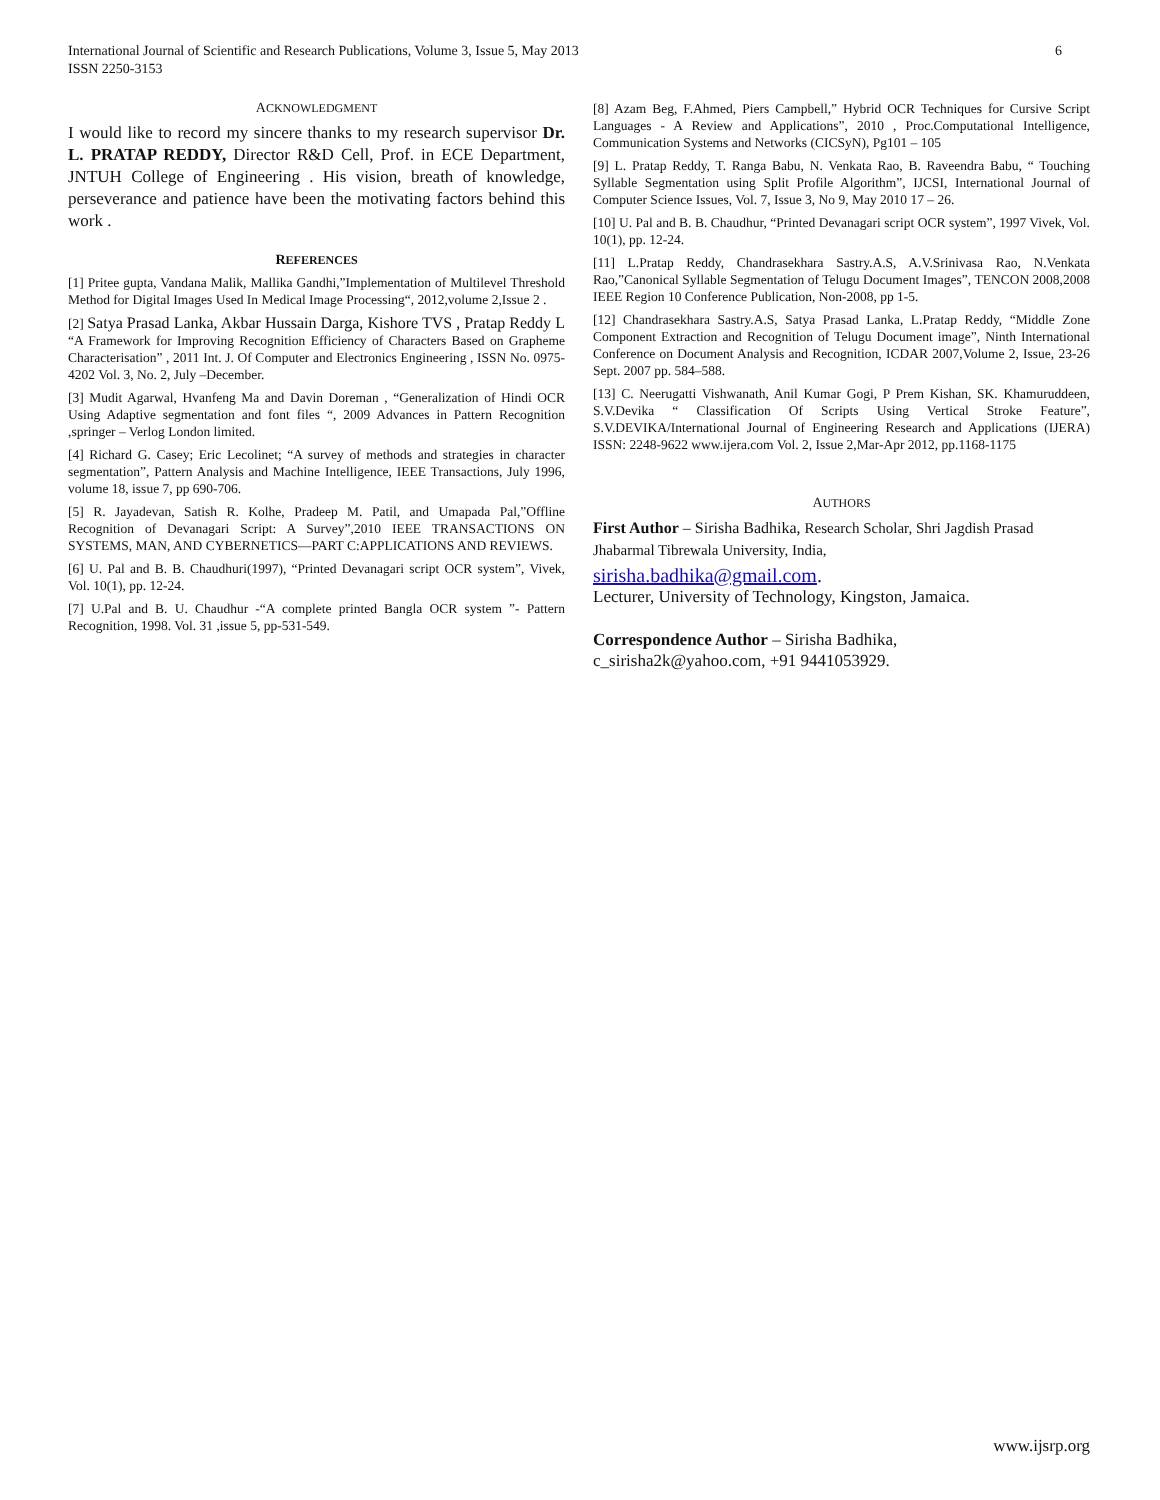International Journal of Scientific and Research Publications, Volume 3, Issue 5, May 2013
ISSN 2250-3153
6
ACKNOWLEDGMENT
I would like to record my sincere thanks to my research supervisor Dr. L. PRATAP REDDY, Director R&D Cell, Prof. in ECE Department, JNTUH College of Engineering . His vision, breath of knowledge, perseverance and patience have been the motivating factors behind this work .
REFERENCES
[1] Pritee gupta, Vandana Malik, Mallika Gandhi,”Implementation of Multilevel Threshold Method for Digital Images Used In Medical Image Processing“, 2012,volume 2,Issue 2 .
[2] Satya Prasad Lanka, Akbar Hussain Darga, Kishore TVS , Pratap Reddy L “A Framework for Improving Recognition Efficiency of Characters Based on Grapheme Characterisation” , 2011 Int. J. Of Computer and Electronics Engineering , ISSN No. 0975-4202 Vol. 3, No. 2, July –December.
[3] Mudit Agarwal, Hvanfeng Ma and Davin Doreman , “Generalization of Hindi OCR Using Adaptive segmentation and font files “, 2009 Advances in Pattern Recognition ,springer – Verlog London limited.
[4] Richard G. Casey; Eric Lecolinet; “A survey of methods and strategies in character segmentation”, Pattern Analysis and Machine Intelligence, IEEE Transactions, July 1996, volume 18, issue 7, pp 690-706.
[5] R. Jayadevan, Satish R. Kolhe, Pradeep M. Patil, and Umapada Pal,”Offline Recognition of Devanagari Script: A Survey”,2010 IEEE TRANSACTIONS ON SYSTEMS, MAN, AND CYBERNETICS—PART C:APPLICATIONS AND REVIEWS.
[6] U. Pal and B. B. Chaudhuri(1997), “Printed Devanagari script OCR system”, Vivek, Vol. 10(1), pp. 12-24.
[7] U.Pal and B. U. Chaudhur -“A complete printed Bangla OCR system ”- Pattern Recognition, 1998. Vol. 31 ,issue 5, pp-531-549.
[8] Azam Beg, F.Ahmed, Piers Campbell,” Hybrid OCR Techniques for Cursive Script Languages - A Review and Applications”, 2010 , Proc.Computational Intelligence, Communication Systems and Networks (CICSyN), Pg101 – 105
[9] L. Pratap Reddy, T. Ranga Babu, N. Venkata Rao, B. Raveendra Babu, “ Touching Syllable Segmentation using Split Profile Algorithm”, IJCSI, International Journal of Computer Science Issues, Vol. 7, Issue 3, No 9, May 2010 17 – 26.
[10] U. Pal and B. B. Chaudhur, “Printed Devanagari script OCR system”, 1997 Vivek, Vol. 10(1), pp. 12-24.
[11] L.Pratap Reddy, Chandrasekhara Sastry.A.S, A.V.Srinivasa Rao, N.Venkata Rao,”Canonical Syllable Segmentation of Telugu Document Images”, TENCON 2008,2008 IEEE Region 10 Conference Publication, Non-2008, pp 1-5.
[12] Chandrasekhara Sastry.A.S, Satya Prasad Lanka, L.Pratap Reddy, “Middle Zone Component Extraction and Recognition of Telugu Document image”, Ninth International Conference on Document Analysis and Recognition, ICDAR 2007,Volume 2, Issue, 23-26 Sept. 2007 pp. 584–588.
[13] C. Neerugatti Vishwanath, Anil Kumar Gogi, P Prem Kishan, SK. Khamuruddeen, S.V.Devika “ Classification Of Scripts Using Vertical Stroke Feature”, S.V.DEVIKA/International Journal of Engineering Research and Applications (IJERA) ISSN: 2248-9622 www.ijera.com Vol. 2, Issue 2,Mar-Apr 2012, pp.1168-1175
AUTHORS
First Author – Sirisha Badhika, Research Scholar, Shri Jagdish Prasad Jhabarmal Tibrewala University, India,
sirisha.badhika@gmail.com.
Lecturer, University of Technology, Kingston, Jamaica.
Correspondence Author – Sirisha Badhika,
c_sirisha2k@yahoo.com, +91 9441053929.
www.ijsrp.org